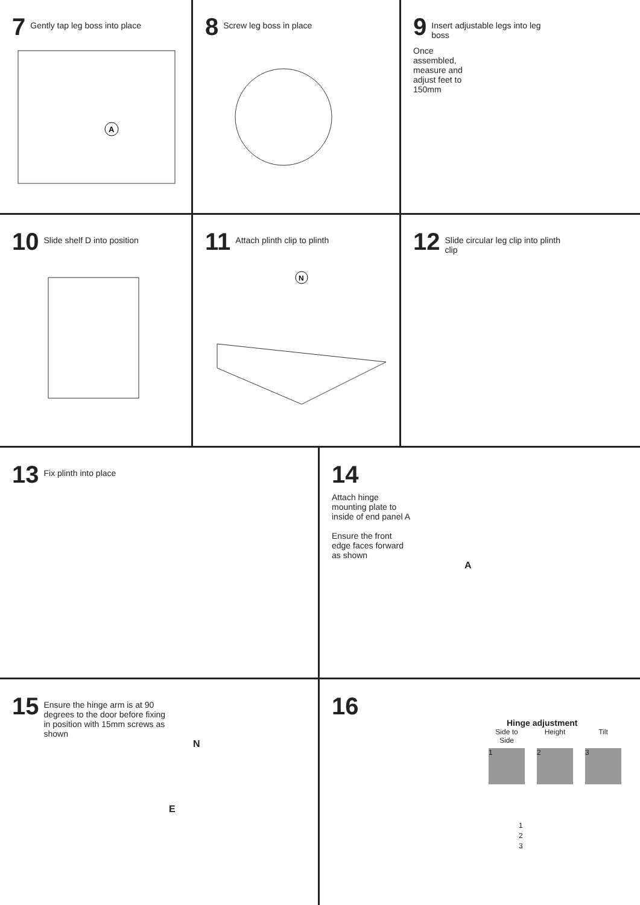7 Gently tap leg boss into place
A
8 Screw leg boss in place
9 Insert adjustable legs into leg boss
Once
assembled,
measure and
adjust feet to
150mm
10 Slide shelf D into position
11 Attach plinth clip to plinth
N
12 Slide circular leg clip into plinth clip
13 Fix plinth into place
14
Attach hinge mounting plate to inside of end panel A
Ensure the front edge faces forward as shown
A
15 Ensure the hinge arm is at 90 degrees to the door before fixing in position with 15mm screws as shown
N
E
16
Hinge adjustment
Side to Side
1
Height
2
Tilt
3
1
2
3